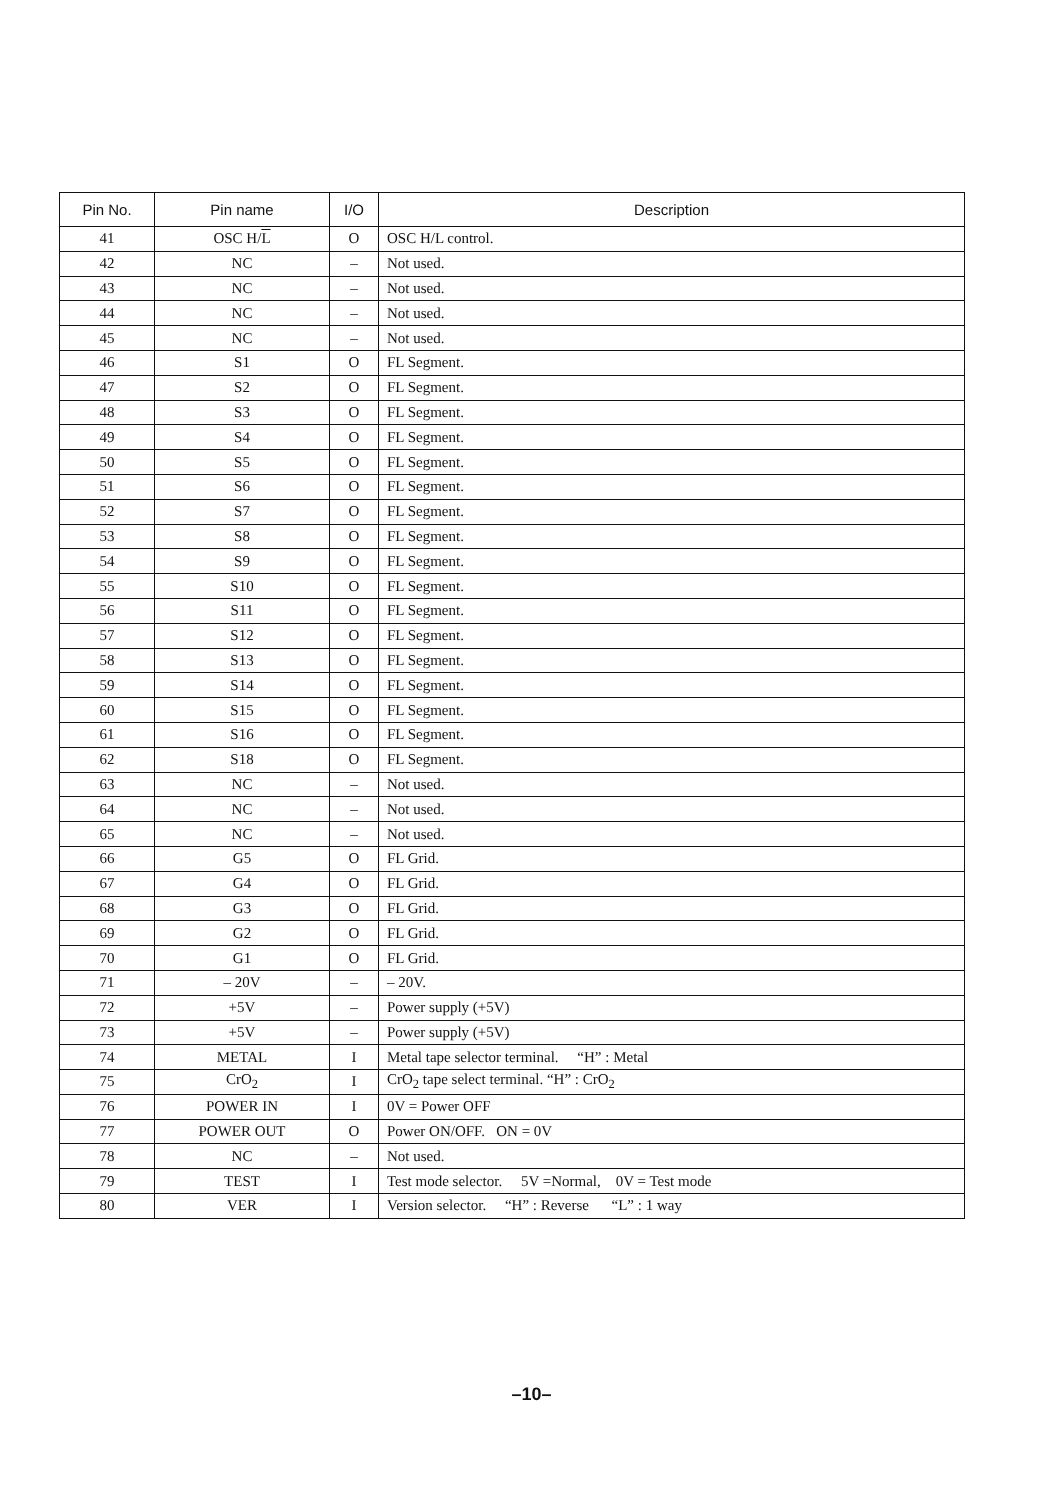| Pin No. | Pin name | I/O | Description |
| --- | --- | --- | --- |
| 41 | OSC H/ L | O | OSC H/L control. |
| 42 | NC | – | Not used. |
| 43 | NC | – | Not used. |
| 44 | NC | – | Not used. |
| 45 | NC | – | Not used. |
| 46 | S1 | O | FL Segment. |
| 47 | S2 | O | FL Segment. |
| 48 | S3 | O | FL Segment. |
| 49 | S4 | O | FL Segment. |
| 50 | S5 | O | FL Segment. |
| 51 | S6 | O | FL Segment. |
| 52 | S7 | O | FL Segment. |
| 53 | S8 | O | FL Segment. |
| 54 | S9 | O | FL Segment. |
| 55 | S10 | O | FL Segment. |
| 56 | S11 | O | FL Segment. |
| 57 | S12 | O | FL Segment. |
| 58 | S13 | O | FL Segment. |
| 59 | S14 | O | FL Segment. |
| 60 | S15 | O | FL Segment. |
| 61 | S16 | O | FL Segment. |
| 62 | S18 | O | FL Segment. |
| 63 | NC | – | Not used. |
| 64 | NC | – | Not used. |
| 65 | NC | – | Not used. |
| 66 | G5 | O | FL Grid. |
| 67 | G4 | O | FL Grid. |
| 68 | G3 | O | FL Grid. |
| 69 | G2 | O | FL Grid. |
| 70 | G1 | O | FL Grid. |
| 71 | – 20V | – | – 20V. |
| 72 | +5V | – | Power supply (+5V) |
| 73 | +5V | – | Power supply (+5V) |
| 74 | METAL | I | Metal tape selector terminal. “H” : Metal |
| 75 | CrO<sub>2</sub> | I | CrO<sub>2</sub> tape select terminal. “H” : CrO<sub>2</sub> |
| 76 | POWER IN | I | 0V = Power OFF |
| 77 | POWER OUT | O | Power ON/OFF. ON = 0V |
| 78 | NC | – | Not used. |
| 79 | TEST | I | Test mode selector. 5V =Normal, 0V = Test mode |
| 80 | VER | I | Version selector. “H” : Reverse “L” : 1 way |
–10–